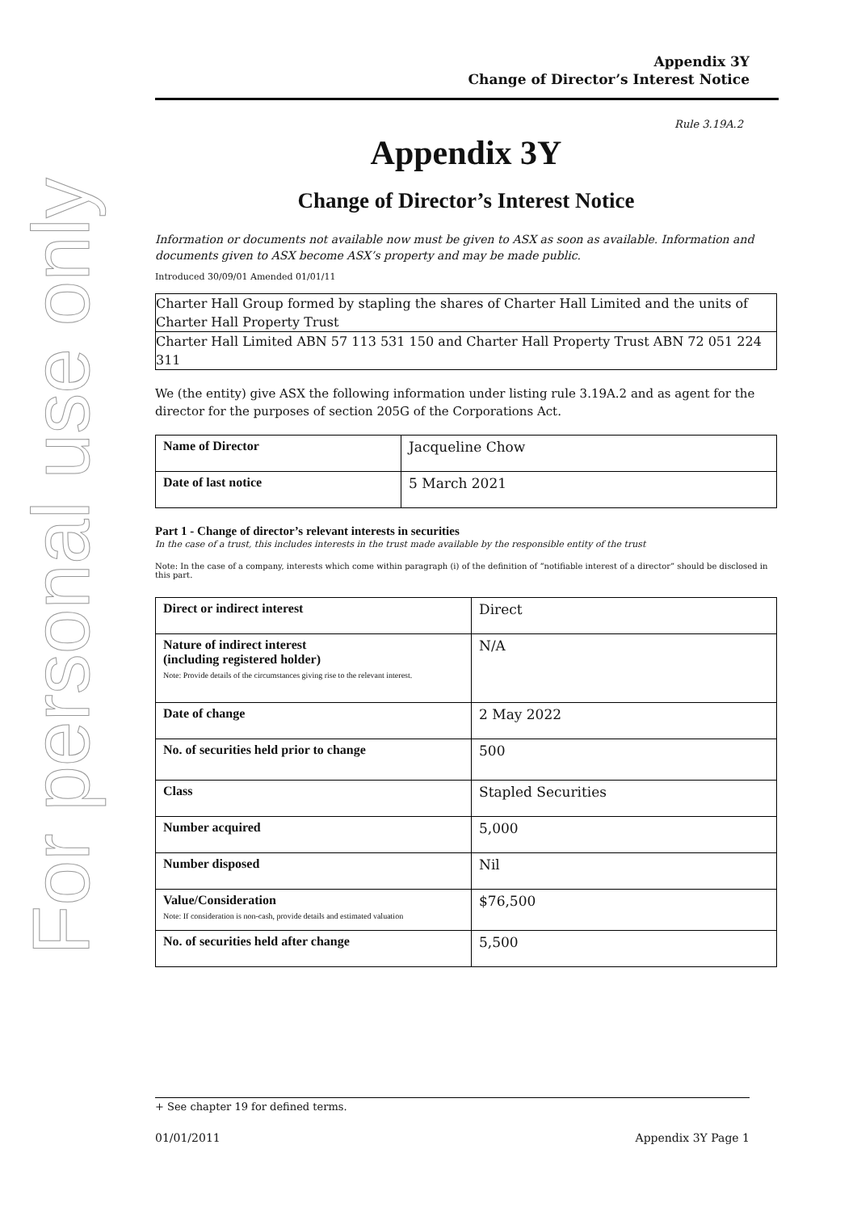For personal use only
Appendix 3Y
Change of Director’s Interest Notice
Rule 3.19A.2
Appendix 3Y
Change of Director’s Interest Notice
Information or documents not available now must be given to ASX as soon as available. Information and documents given to ASX become ASX’s property and may be made public.
Introduced 30/09/01 Amended 01/01/11
Charter Hall Group formed by stapling the shares of Charter Hall Limited and the units of Charter Hall Property Trust
Charter Hall Limited ABN 57 113 531 150 and Charter Hall Property Trust ABN 72 051 224 311
We (the entity) give ASX the following information under listing rule 3.19A.2 and as agent for the director for the purposes of section 205G of the Corporations Act.
| Name of Director | Jacqueline Chow |
| Date of last notice | 5 March 2021 |
Part 1 - Change of director’s relevant interests in securities
In the case of a trust, this includes interests in the trust made available by the responsible entity of the trust
Note: In the case of a company, interests which come within paragraph (i) of the definition of “notifiable interest of a director” should be disclosed in this part.
| Direct or indirect interest | Direct |
| Nature of indirect interest (including registered holder) Note: Provide details of the circumstances giving rise to the relevant interest. | N/A |
| Date of change | 2 May 2022 |
| No. of securities held prior to change | 500 |
| Class | Stapled Securities |
| Number acquired | 5,000 |
| Number disposed | Nil |
| Value/Consideration Note: If consideration is non-cash, provide details and estimated valuation | $76,500 |
| No. of securities held after change | 5,500 |
+ See chapter 19 for defined terms.
01/01/2011 Appendix 3Y Page 1